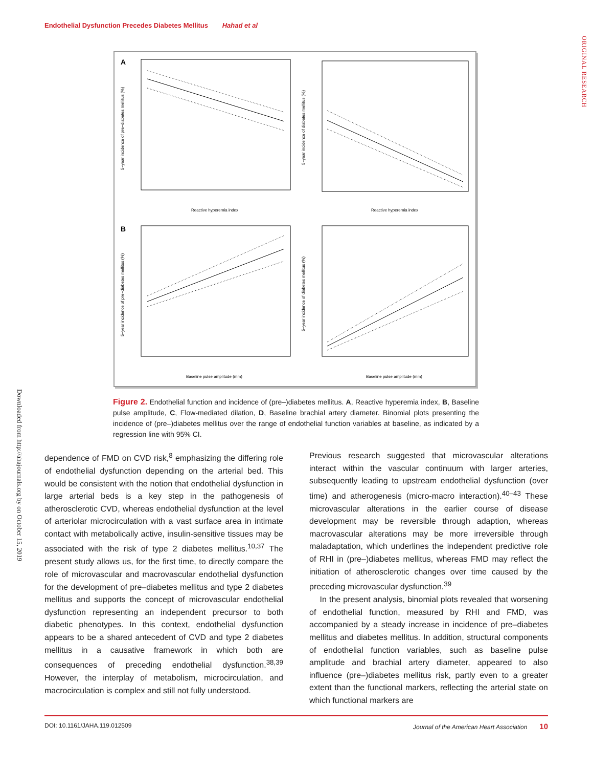Endothelial Dysfunction Precedes Diabetes Mellitus Hahad et al
ORIGINAL RESEARCH
Downloaded from http://ahajournals.org by on October 15, 2019
A
Reactive hyperemia index
5−year incidence of pre−diabetes mellitus (%)
Reactive hyperemia index
5−year incidence of diabetes mellitus (%)
B
Baseline pulse amplitude (mm)
5−year incidence of pre−diabetes mellitus (%)
Baseline pulse amplitude (mm)
5−year incidence of diabetes mellitus (%)
Figure 2. Endothelial function and incidence of (pre–)diabetes mellitus. A, Reactive hyperemia index, B, Baseline pulse amplitude, C, Flow-mediated dilation, D, Baseline brachial artery diameter. Binomial plots presenting the incidence of (pre–)diabetes mellitus over the range of endothelial function variables at baseline, as indicated by a regression line with 95% CI.
dependence of FMD on CVD risk,<sup>8</sup> emphasizing the differing role of endothelial dysfunction depending on the arterial bed. This would be consistent with the notion that endothelial dysfunction in large arterial beds is a key step in the pathogenesis of atherosclerotic CVD, whereas endothelial dysfunction at the level of arteriolar microcirculation with a vast surface area in intimate contact with metabolically active, insulin-sensitive tissues may be associated with the risk of type 2 diabetes mellitus.<sup>10,37</sup> The present study allows us, for the first time, to directly compare the role of microvascular and macrovascular endothelial dysfunction for the development of pre–diabetes mellitus and type 2 diabetes mellitus and supports the concept of microvascular endothelial dysfunction representing an independent precursor to both diabetic phenotypes. In this context, endothelial dysfunction appears to be a shared antecedent of CVD and type 2 diabetes mellitus in a causative framework in which both are consequences of preceding endothelial dysfunction.<sup>38,39</sup> However, the interplay of metabolism, microcirculation, and macrocirculation is complex and still not fully understood.
Previous research suggested that microvascular alterations interact within the vascular continuum with larger arteries, subsequently leading to upstream endothelial dysfunction (over time) and atherogenesis (micro-macro interaction).<sup>40–43</sup> These microvascular alterations in the earlier course of disease development may be reversible through adaption, whereas macrovascular alterations may be more irreversible through maladaptation, which underlines the independent predictive role of RHI in (pre–)diabetes mellitus, whereas FMD may reflect the initiation of atherosclerotic changes over time caused by the preceding microvascular dysfunction.<sup>39</sup>
In the present analysis, binomial plots revealed that worsening of endothelial function, measured by RHI and FMD, was accompanied by a steady increase in incidence of pre–diabetes mellitus and diabetes mellitus. In addition, structural components of endothelial function variables, such as baseline pulse amplitude and brachial artery diameter, appeared to also influence (pre–)diabetes mellitus risk, partly even to a greater extent than the functional markers, reflecting the arterial state on which functional markers are
DOI: 10.1161/JAHA.119.012509 Journal of the American Heart Association 10